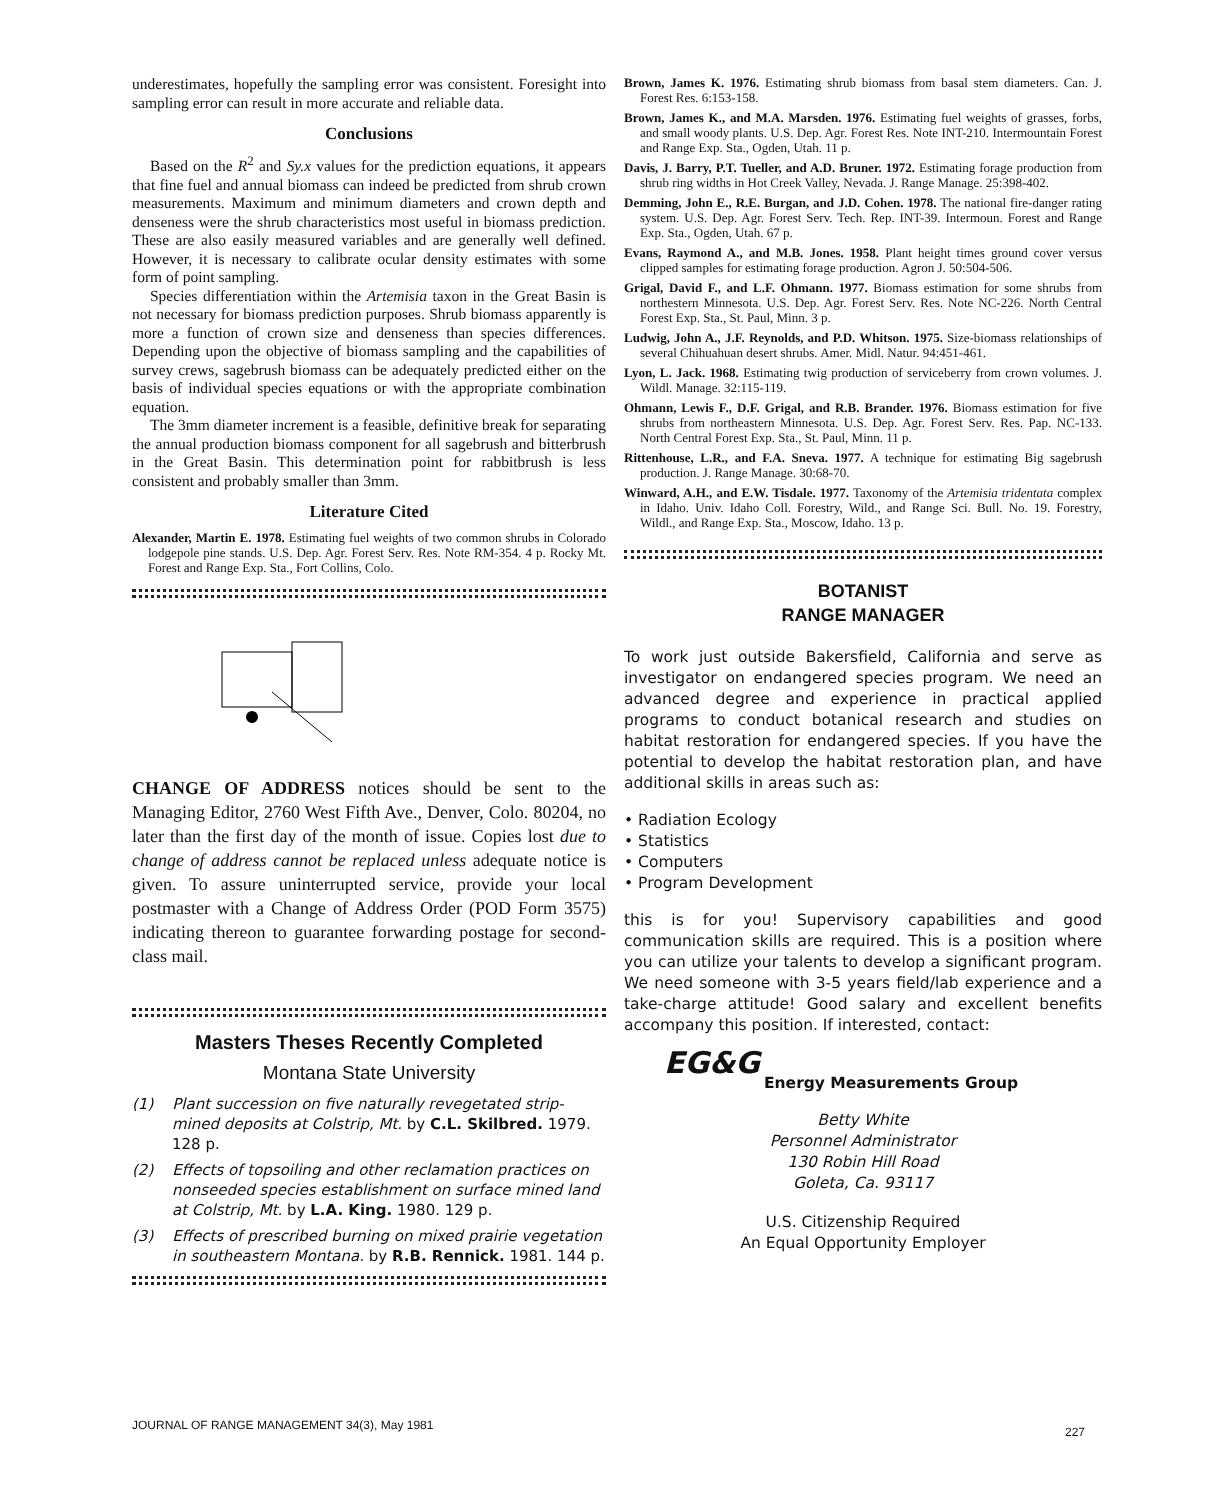underestimates, hopefully the sampling error was consistent. Foresight into sampling error can result in more accurate and reliable data.
Conclusions
Based on the R<sup>2</sup> and Sy.x values for the prediction equations, it appears that fine fuel and annual biomass can indeed be predicted from shrub crown measurements. Maximum and minimum diameters and crown depth and denseness were the shrub characteristics most useful in biomass prediction. These are also easily measured variables and are generally well defined. However, it is necessary to calibrate ocular density estimates with some form of point sampling.
Species differentiation within the Artemisia taxon in the Great Basin is not necessary for biomass prediction purposes. Shrub biomass apparently is more a function of crown size and denseness than species differences. Depending upon the objective of biomass sampling and the capabilities of survey crews, sagebrush biomass can be adequately predicted either on the basis of individual species equations or with the appropriate combination equation.
The 3mm diameter increment is a feasible, definitive break for separating the annual production biomass component for all sagebrush and bitterbrush in the Great Basin. This determination point for rabbitbrush is less consistent and probably smaller than 3mm.
Literature Cited
Alexander, Martin E. 1978. Estimating fuel weights of two common shrubs in Colorado lodgepole pine stands. U.S. Dep. Agr. Forest Serv. Res. Note RM-354. 4 p. Rocky Mt. Forest and Range Exp. Sta., Fort Collins, Colo.
CHANGE OF ADDRESS notices should be sent to the Managing Editor, 2760 West Fifth Ave., Denver, Colo. 80204, no later than the first day of the month of issue. Copies lost due to change of address cannot be replaced unless adequate notice is given. To assure uninterrupted service, provide your local postmaster with a Change of Address Order (POD Form 3575) indicating thereon to guarantee forwarding postage for second-class mail.
Masters Theses Recently Completed
Montana State University
(1) Plant succession on five naturally revegetated strip-mined deposits at Colstrip, Mt. by C.L. Skilbred. 1979. 128 p.
(2) Effects of topsoiling and other reclamation practices on nonseeded species establishment on surface mined land at Colstrip, Mt. by L.A. King. 1980. 129 p.
(3) Effects of prescribed burning on mixed prairie vegetation in southeastern Montana. by R.B. Rennick. 1981. 144 p.
Brown, James K. 1976. Estimating shrub biomass from basal stem diameters. Can. J. Forest Res. 6:153-158.
Brown, James K., and M.A. Marsden. 1976. Estimating fuel weights of grasses, forbs, and small woody plants. U.S. Dep. Agr. Forest Res. Note INT-210. Intermountain Forest and Range Exp. Sta., Ogden, Utah. 11 p.
Davis, J. Barry, P.T. Tueller, and A.D. Bruner. 1972. Estimating forage production from shrub ring widths in Hot Creek Valley, Nevada. J. Range Manage. 25:398-402.
Demming, John E., R.E. Burgan, and J.D. Cohen. 1978. The national fire-danger rating system. U.S. Dep. Agr. Forest Serv. Tech. Rep. INT-39. Intermoun. Forest and Range Exp. Sta., Ogden, Utah. 67 p.
Evans, Raymond A., and M.B. Jones. 1958. Plant height times ground cover versus clipped samples for estimating forage production. Agron J. 50:504-506.
Grigal, David F., and L.F. Ohmann. 1977. Biomass estimation for some shrubs from northestern Minnesota. U.S. Dep. Agr. Forest Serv. Res. Note NC-226. North Central Forest Exp. Sta., St. Paul, Minn. 3 p.
Ludwig, John A., J.F. Reynolds, and P.D. Whitson. 1975. Size-biomass relationships of several Chihuahuan desert shrubs. Amer. Midl. Natur. 94:451-461.
Lyon, L. Jack. 1968. Estimating twig production of serviceberry from crown volumes. J. Wildl. Manage. 32:115-119.
Ohmann, Lewis F., D.F. Grigal, and R.B. Brander. 1976. Biomass estimation for five shrubs from northeastern Minnesota. U.S. Dep. Agr. Forest Serv. Res. Pap. NC-133. North Central Forest Exp. Sta., St. Paul, Minn. 11 p.
Rittenhouse, L.R., and F.A. Sneva. 1977. A technique for estimating Big sagebrush production. J. Range Manage. 30:68-70.
Winward, A.H., and E.W. Tisdale. 1977. Taxonomy of the Artemisia tridentata complex in Idaho. Univ. Idaho Coll. Forestry, Wild., and Range Sci. Bull. No. 19. Forestry, Wildl., and Range Exp. Sta., Moscow, Idaho. 13 p.
BOTANIST
RANGE MANAGER
To work just outside Bakersfield, California and serve as investigator on endangered species program. We need an advanced degree and experience in practical applied programs to conduct botanical research and studies on habitat restoration for endangered species. If you have the potential to develop the habitat restoration plan, and have additional skills in areas such as:
• Radiation Ecology
• Statistics
• Computers
• Program Development
this is for you! Supervisory capabilities and good communication skills are required. This is a position where you can utilize your talents to develop a significant program. We need someone with 3-5 years field/lab experience and a take-charge attitude! Good salary and excellent benefits accompany this position. If interested, contact:
EG&G
Energy Measurements Group
Betty White
Personnel Administrator
130 Robin Hill Road
Goleta, Ca. 93117
U.S. Citizenship Required
An Equal Opportunity Employer
JOURNAL OF RANGE MANAGEMENT 34(3), May 1981
227